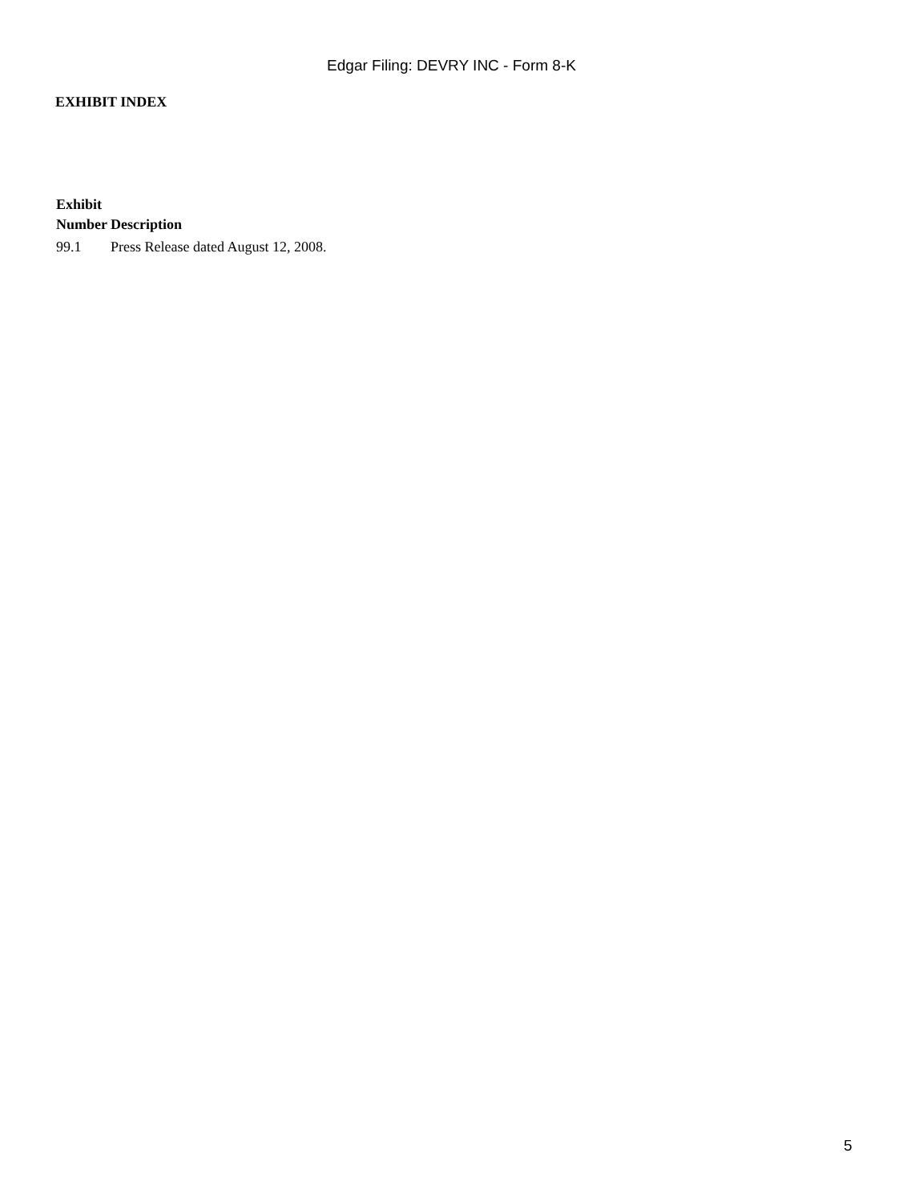Edgar Filing: DEVRY INC - Form 8-K
EXHIBIT INDEX
| Exhibit Number | Description |
| --- | --- |
| 99.1 | Press Release dated August 12, 2008. |
5